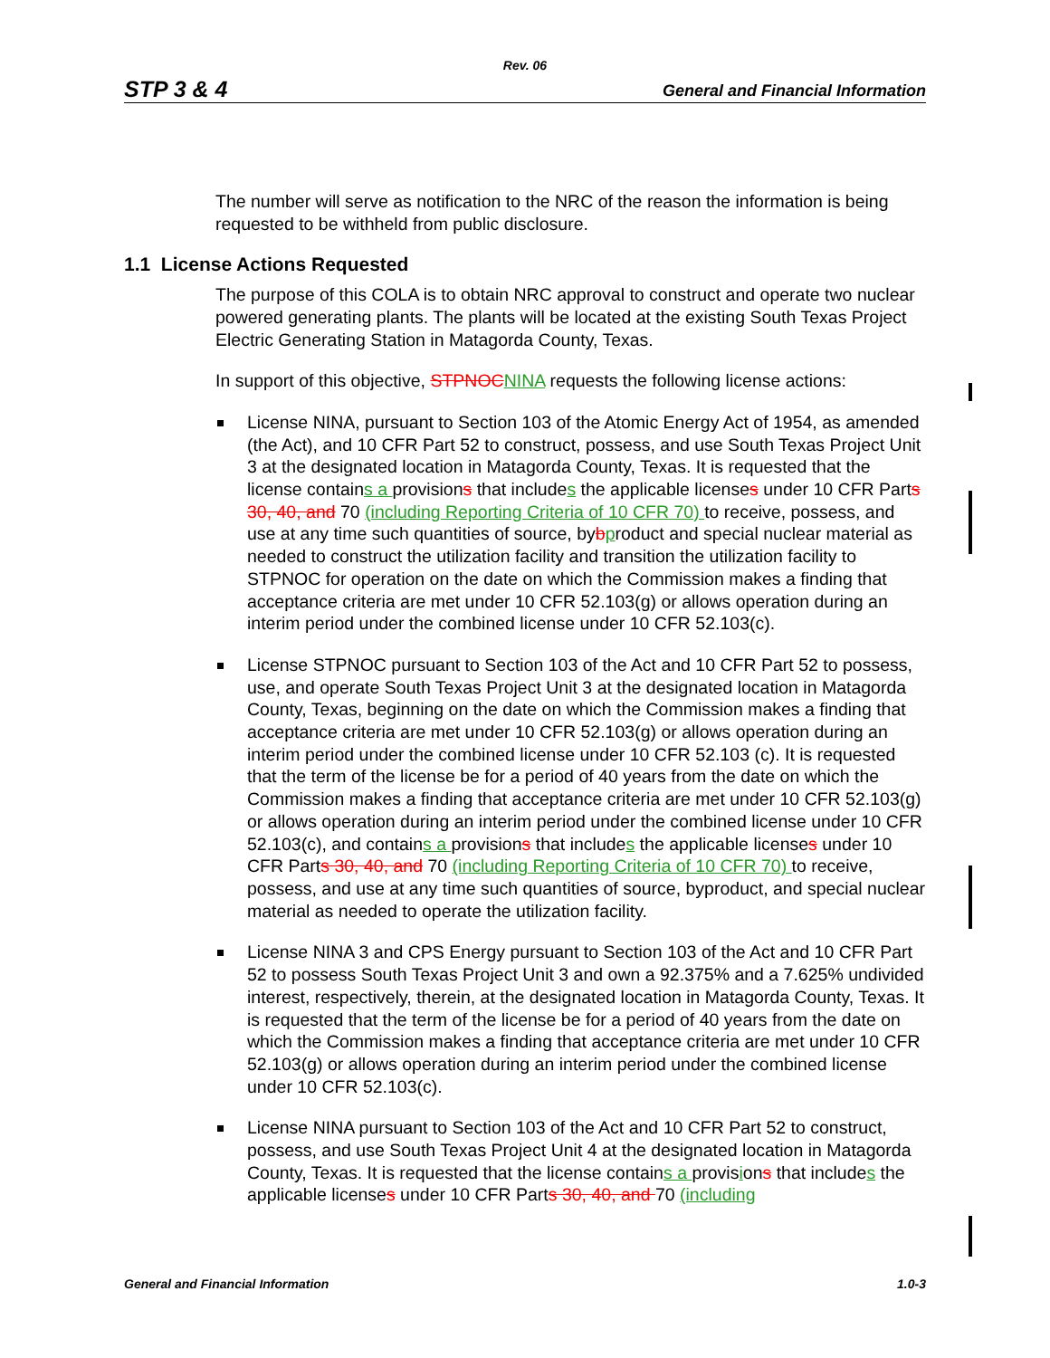Rev. 06
STP 3 & 4 General and Financial Information
The number will serve as notification to the NRC of the reason the information is being requested to be withheld from public disclosure.
1.1 License Actions Requested
The purpose of this COLA is to obtain NRC approval to construct and operate two nuclear powered generating plants. The plants will be located at the existing South Texas Project Electric Generating Station in Matagorda County, Texas.
In support of this objective, STPNOC NINA requests the following license actions:
License NINA, pursuant to Section 103 of the Atomic Energy Act of 1954, as amended (the Act), and 10 CFR Part 52 to construct, possess, and use South Texas Project Unit 3 at the designated location in Matagorda County, Texas. It is requested that the license contains a provisions that includes the applicable licenses under 10 CFR Parts 30, 40, and 70 (including Reporting Criteria of 10 CFR 70) to receive, possess, and use at any time such quantities of source, bybproduct and special nuclear material as needed to construct the utilization facility and transition the utilization facility to STPNOC for operation on the date on which the Commission makes a finding that acceptance criteria are met under 10 CFR 52.103(g) or allows operation during an interim period under the combined license under 10 CFR 52.103(c).
License STPNOC pursuant to Section 103 of the Act and 10 CFR Part 52 to possess, use, and operate South Texas Project Unit 3 at the designated location in Matagorda County, Texas, beginning on the date on which the Commission makes a finding that acceptance criteria are met under 10 CFR 52.103(g) or allows operation during an interim period under the combined license under 10 CFR 52.103 (c). It is requested that the term of the license be for a period of 40 years from the date on which the Commission makes a finding that acceptance criteria are met under 10 CFR 52.103(g) or allows operation during an interim period under the combined license under 10 CFR 52.103(c), and contains a provisions that includes the applicable licenses under 10 CFR Parts 30, 40, and 70 (including Reporting Criteria of 10 CFR 70) to receive, possess, and use at any time such quantities of source, byproduct, and special nuclear material as needed to operate the utilization facility.
License NINA 3 and CPS Energy pursuant to Section 103 of the Act and 10 CFR Part 52 to possess South Texas Project Unit 3 and own a 92.375% and a 7.625% undivided interest, respectively, therein, at the designated location in Matagorda County, Texas. It is requested that the term of the license be for a period of 40 years from the date on which the Commission makes a finding that acceptance criteria are met under 10 CFR 52.103(g) or allows operation during an interim period under the combined license under 10 CFR 52.103(c).
License NINA pursuant to Section 103 of the Act and 10 CFR Part 52 to construct, possess, and use South Texas Project Unit 4 at the designated location in Matagorda County, Texas. It is requested that the license contains a provisions that includes the applicable licenses under 10 CFR Parts 30, 40, and 70 (including
General and Financial Information 1.0-3